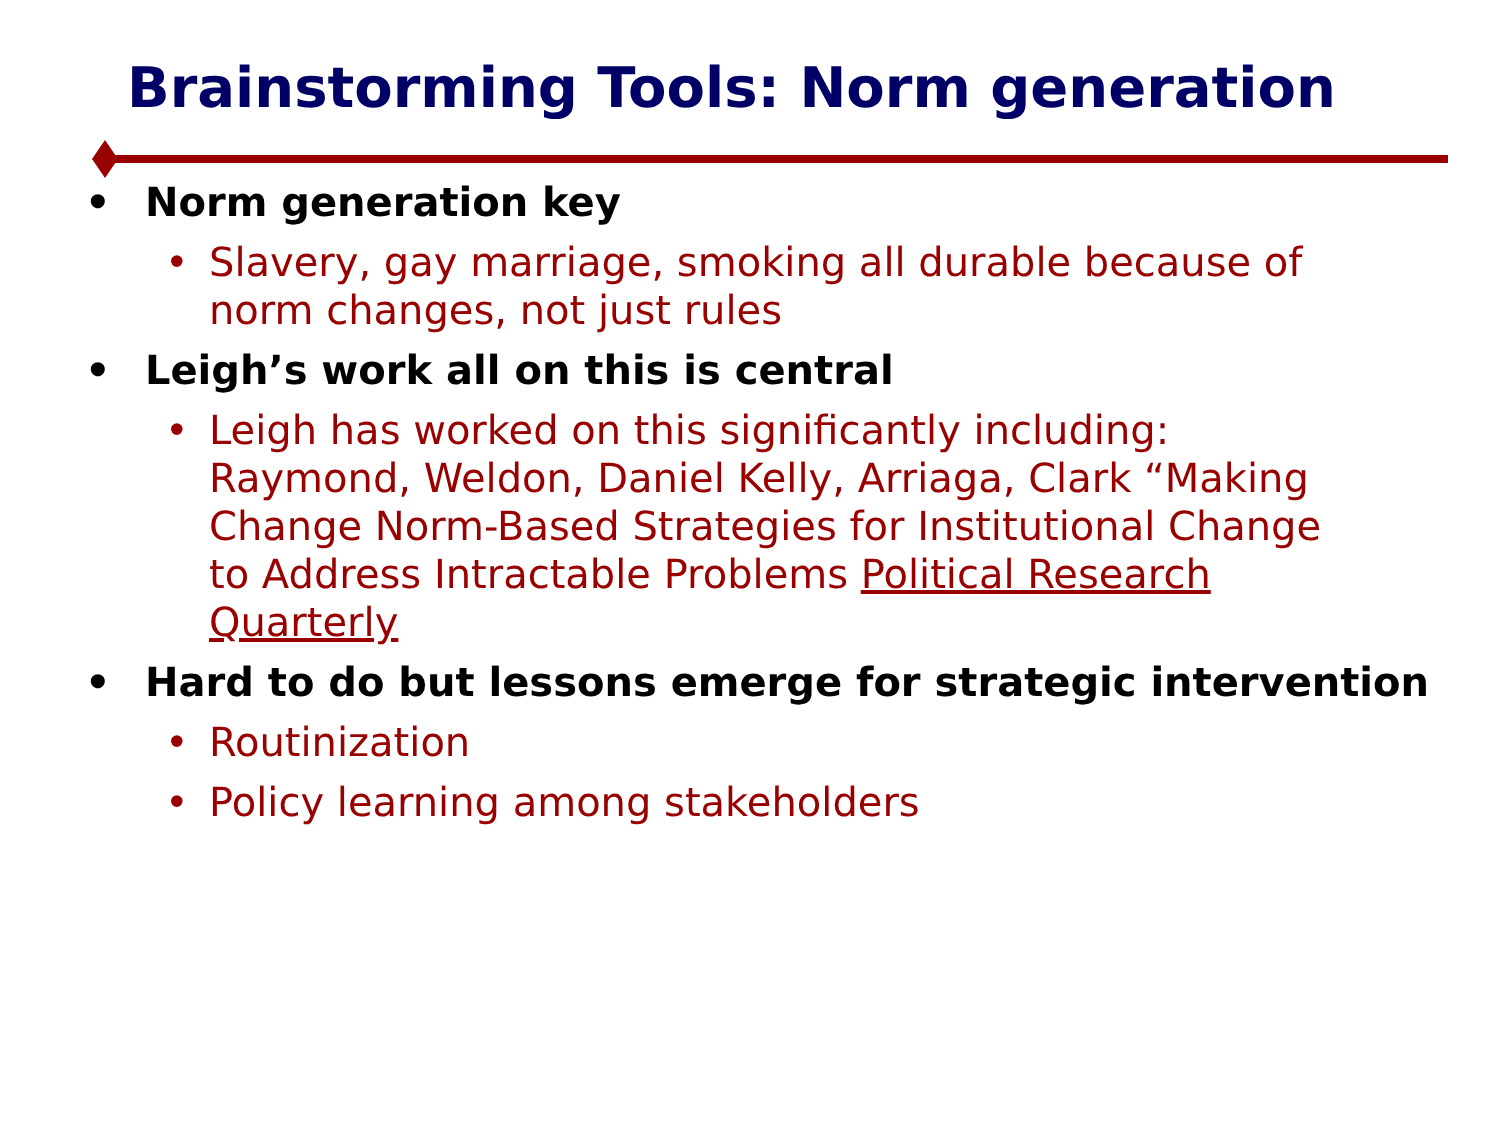Brainstorming Tools: Norm generation
• Norm generation key
• Slavery, gay marriage, smoking all durable because of norm changes, not just rules
• Leigh’s work all on this is central
• Leigh has worked on this significantly including: Raymond, Weldon, Daniel Kelly, Arriaga, Clark “Making Change Norm-Based Strategies for Institutional Change to Address Intractable Problems Political Research Quarterly
• Hard to do but lessons emerge for strategic intervention
• Routinization
• Policy learning among stakeholders